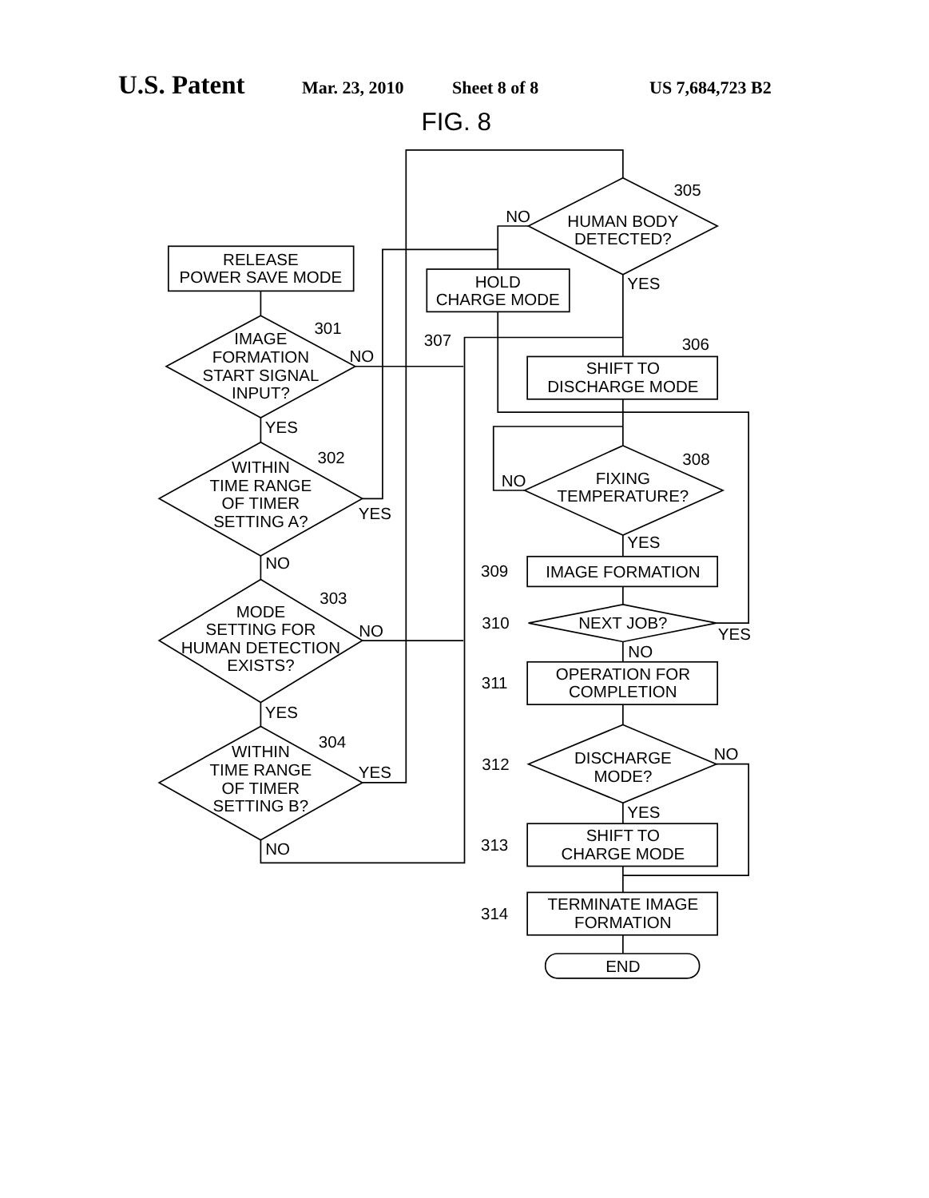U.S. Patent Mar. 23, 2010 Sheet 8 of 8 US 7,684,723 B2
FIG. 8
RELEASE
POWER SAVE MODE
301
IMAGE
FORMATION
START SIGNAL
INPUT?
NO
YES
302
WITHIN
TIME RANGE
OF TIMER
SETTING A?
YES
NO
303
MODE
SETTING FOR
HUMAN DETECTION
EXISTS?
NO
YES
304
WITHIN
TIME RANGE
OF TIMER
SETTING B?
YES
NO
305
HUMAN BODY
DETECTED?
NO
YES
HOLD
CHARGE MODE
307
306
SHIFT TO
DISCHARGE MODE
308
FIXING
TEMPERATURE?
NO
YES
309
IMAGE FORMATION
310
NEXT JOB?
YES
NO
311
OPERATION FOR
COMPLETION
312
DISCHARGE
MODE?
NO
YES
313
SHIFT TO
CHARGE MODE
314
TERMINATE IMAGE
FORMATION
END